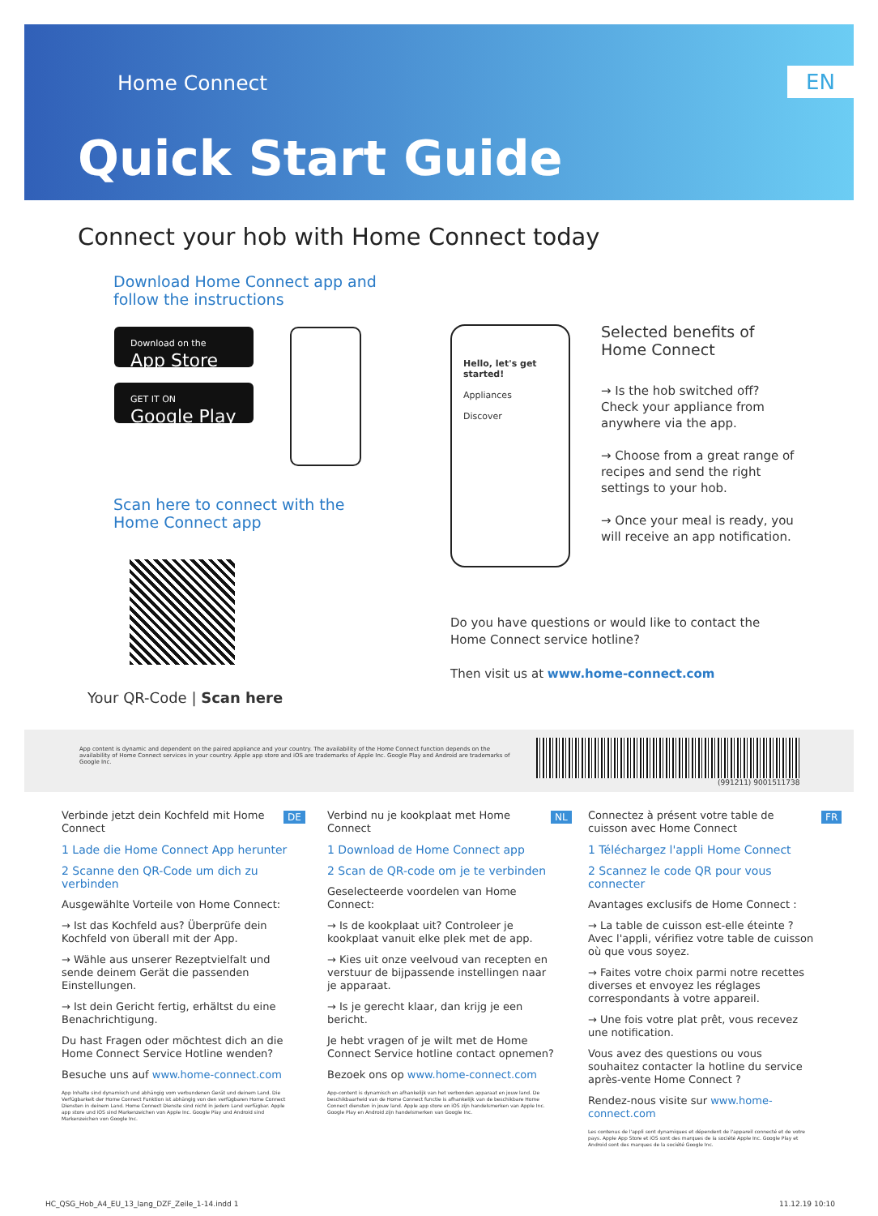Home Connect EN
Quick Start Guide
Connect your hob with Home Connect today
Download Home Connect app and follow the instructions
Download on the
App Store
GET IT ON
Google Play
Scan here to connect with the Home Connect app
Your QR-Code | Scan here
Hello, let's get started!
Appliances
Discover
Selected benefits of Home Connect
→ Is the hob switched off? Check your appliance from anywhere via the app.
→ Choose from a great range of recipes and send the right settings to your hob.
→ Once your meal is ready, you will receive an app notification.
Do you have questions or would like to contact the Home Connect service hotline?
Then visit us at www.home-connect.com
App content is dynamic and dependent on the paired appliance and your country. The availability of the Home Connect function depends on the availability of Home Connect services in your country. Apple app store and iOS are trademarks of Apple Inc. Google Play and Android are trademarks of Google Inc.
(991211) 9001511738
DE NL FR
Verbinde jetzt dein Kochfeld mit Home Connect
1 Lade die Home Connect App herunter
2 Scanne den QR-Code um dich zu verbinden
Ausgewählte Vorteile von Home Connect:
→ Ist das Kochfeld aus? Überprüfe dein Kochfeld von überall mit der App.
→ Wähle aus unserer Rezeptvielfalt und sende deinem Gerät die passenden Einstellungen.
→ Ist dein Gericht fertig, erhältst du eine Benachrichtigung.
Du hast Fragen oder möchtest dich an die Home Connect Service Hotline wenden?
Besuche uns auf www.home-connect.com
App Inhalte sind dynamisch und abhängig vom verbundenen Gerät und deinem Land. Die Verfügbarkeit der Home Connect Funktion ist abhängig von den verfügbaren Home Connect Diensten in deinem Land. Home Connect Dienste sind nicht in jedem Land verfügbar. Apple app store und iOS sind Markenzeichen von Apple Inc. Google Play und Android sind Markenzeichen von Google Inc.
Verbind nu je kookplaat met Home Connect
1 Download de Home Connect app
2 Scan de QR-code om je te verbinden
Geselecteerde voordelen van Home Connect:
→ Is de kookplaat uit? Controleer je kookplaat vanuit elke plek met de app.
→ Kies uit onze veelvoud van recepten en verstuur de bijpassende instellingen naar je apparaat.
→ Is je gerecht klaar, dan krijg je een bericht.
Je hebt vragen of je wilt met de Home Connect Service hotline contact opnemen?
Bezoek ons op www.home-connect.com
App-content is dynamisch en afhankelijk van het verbonden apparaat en jouw land. De beschikbaarheid van de Home Connect functie is afhankelijk van de beschikbare Home Connect diensten in jouw land. Apple app store en iOS zijn handelsmerken van Apple Inc. Google Play en Android zijn handelsmerken van Google Inc.
Connectez à présent votre table de cuisson avec Home Connect
1 Téléchargez l'appli Home Connect
2 Scannez le code QR pour vous connecter
Avantages exclusifs de Home Connect :
→ La table de cuisson est-elle éteinte ? Avec l'appli, vérifiez votre table de cuisson où que vous soyez.
→ Faites votre choix parmi notre recettes diverses et envoyez les réglages correspondants à votre appareil.
→ Une fois votre plat prêt, vous recevez une notification.
Vous avez des questions ou vous souhaitez contacter la hotline du service après-vente Home Connect ?
Rendez-nous visite sur www.home-connect.com
Les contenus de l'appli sont dynamiques et dépendent de l'appareil connecté et de votre pays. Apple App Store et iOS sont des marques de la société Apple Inc. Google Play et Android sont des marques de la société Google Inc.
HC_QSG_Hob_A4_EU_13_lang_DZF_Zeile_1-14.indd 1
11.12.19 10:10